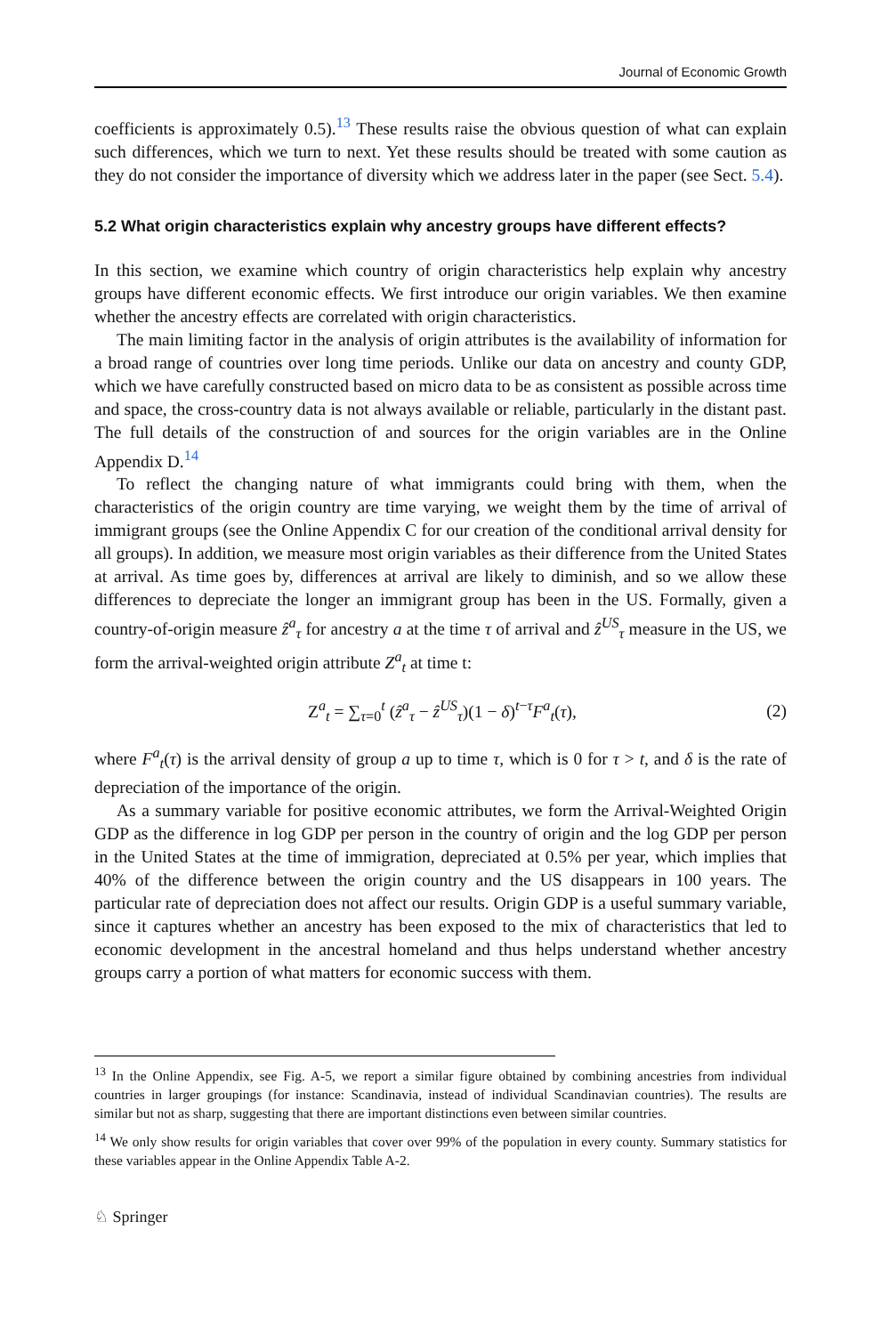Journal of Economic Growth
coefficients is approximately 0.5).<sup>13</sup> These results raise the obvious question of what can explain such differences, which we turn to next. Yet these results should be treated with some caution as they do not consider the importance of diversity which we address later in the paper (see Sect. 5.4).
5.2 What origin characteristics explain why ancestry groups have different effects?
In this section, we examine which country of origin characteristics help explain why ancestry groups have different economic effects. We first introduce our origin variables. We then examine whether the ancestry effects are correlated with origin characteristics.
The main limiting factor in the analysis of origin attributes is the availability of information for a broad range of countries over long time periods. Unlike our data on ancestry and county GDP, which we have carefully constructed based on micro data to be as consistent as possible across time and space, the cross-country data is not always available or reliable, particularly in the distant past. The full details of the construction of and sources for the origin variables are in the Online Appendix D.<sup>14</sup>
To reflect the changing nature of what immigrants could bring with them, when the characteristics of the origin country are time varying, we weight them by the time of arrival of immigrant groups (see the Online Appendix C for our creation of the conditional arrival density for all groups). In addition, we measure most origin variables as their difference from the United States at arrival. As time goes by, differences at arrival are likely to diminish, and so we allow these differences to depreciate the longer an immigrant group has been in the US. Formally, given a country-of-origin measure ẑ<sup>a</sup><sub>τ</sub> for ancestry a at the time τ of arrival and ẑ<sup>US</sup><sub>τ</sub> measure in the US, we form the arrival-weighted origin attribute Z<sup>a</sup><sub>t</sub> at time t:
Z<sup>a</sup><sub>t</sub> = ∑<sub>τ=0</sub><sup>t</sup> (ẑ<sup>a</sup><sub>τ</sub> − ẑ<sup>US</sup><sub>τ</sub>)(1 − δ)<sup>t−τ</sup>F<sup>a</sup><sub>t</sub>(τ), (2)
where F<sup>a</sup><sub>t</sub>(τ) is the arrival density of group a up to time τ, which is 0 for τ > t, and δ is the rate of depreciation of the importance of the origin.
As a summary variable for positive economic attributes, we form the Arrival-Weighted Origin GDP as the difference in log GDP per person in the country of origin and the log GDP per person in the United States at the time of immigration, depreciated at 0.5% per year, which implies that 40% of the difference between the origin country and the US disappears in 100 years. The particular rate of depreciation does not affect our results. Origin GDP is a useful summary variable, since it captures whether an ancestry has been exposed to the mix of characteristics that led to economic development in the ancestral homeland and thus helps understand whether ancestry groups carry a portion of what matters for economic success with them.
<sup>13</sup> In the Online Appendix, see Fig. A-5, we report a similar figure obtained by combining ancestries from individual countries in larger groupings (for instance: Scandinavia, instead of individual Scandinavian countries). The results are similar but not as sharp, suggesting that there are important distinctions even between similar countries.
<sup>14</sup> We only show results for origin variables that cover over 99% of the population in every county. Summary statistics for these variables appear in the Online Appendix Table A-2.
♘ Springer